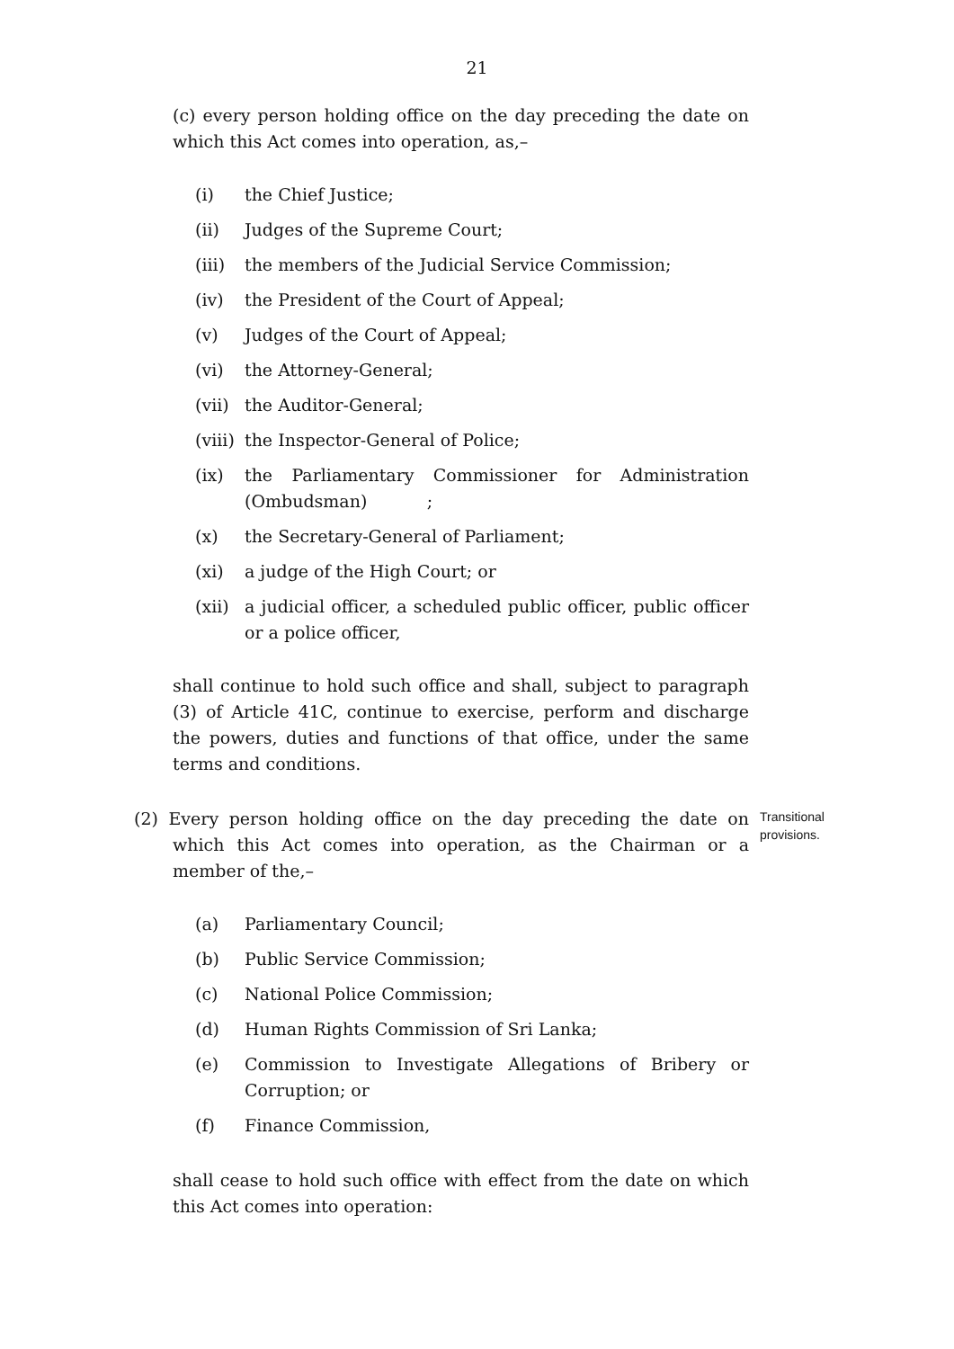21
(c) every person holding office on the day preceding the date on which this Act comes into operation, as,–
(i) the Chief Justice;
(ii) Judges of the Supreme Court;
(iii) the members of the Judicial Service Commission;
(iv) the President of the Court of Appeal;
(v) Judges of the Court of Appeal;
(vi) the Attorney-General;
(vii) the Auditor-General;
(viii) the Inspector-General of Police;
(ix) the Parliamentary Commissioner for Administration (Ombudsman) ;
(x) the Secretary-General of Parliament;
(xi) a judge of the High Court; or
(xii) a judicial officer, a scheduled public officer, public officer or a police officer,
shall continue to hold such office and shall, subject to paragraph (3) of Article 41C, continue to exercise, perform and discharge the powers, duties and functions of that office, under the same terms and conditions.
(2) Every person holding office on the day preceding the date on which this Act comes into operation, as the Chairman or a member of the,–
Transitional
provisions.
(a) Parliamentary Council;
(b) Public Service Commission;
(c) National Police Commission;
(d) Human Rights Commission of Sri Lanka;
(e) Commission to Investigate Allegations of Bribery or Corruption; or
(f) Finance Commission,
shall cease to hold such office with effect from the date on which this Act comes into operation: